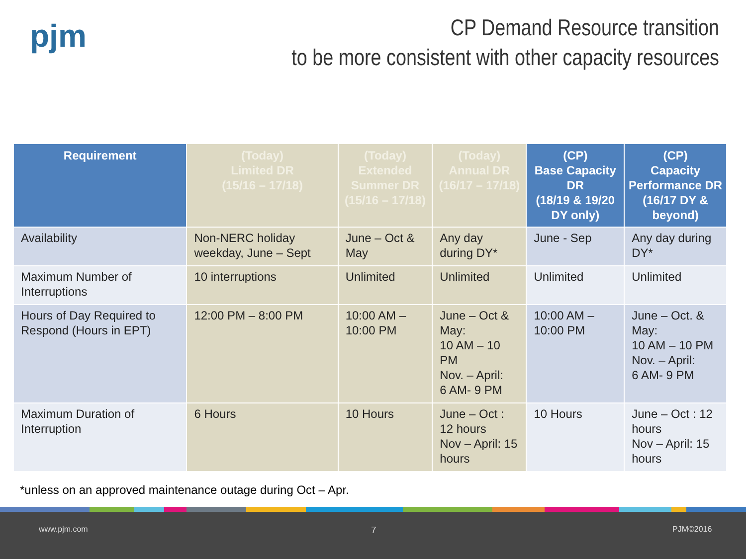pjm
CP Demand Resource transition
to be more consistent with other capacity resources
| Requirement | (Today) Limited DR (15/16 – 17/18) | (Today) Extended Summer DR (15/16 – 17/18) | (Today) Annual DR (16/17 – 17/18) | (CP) Base Capacity DR (18/19 & 19/20 DY only) | (CP) Capacity Performance DR (16/17 DY & beyond) |
| --- | --- | --- | --- | --- | --- |
| Availability | Non-NERC holiday weekday, June – Sept | June – Oct & May | Any day during DY* | June - Sep | Any day during DY* |
| Maximum Number of Interruptions | 10 interruptions | Unlimited | Unlimited | Unlimited | Unlimited |
| Hours of Day Required to Respond (Hours in EPT) | 12:00 PM – 8:00 PM | 10:00 AM – 10:00 PM | June – Oct & May: 10 AM – 10 PM Nov. – April: 6 AM- 9 PM | 10:00 AM – 10:00 PM | June – Oct. & May: 10 AM – 10 PM Nov. – April: 6 AM- 9 PM |
| Maximum Duration of Interruption | 6 Hours | 10 Hours | June – Oct : 12 hours Nov – April: 15 hours | 10 Hours | June – Oct : 12 hours Nov – April: 15 hours |
*unless on an approved maintenance outage during Oct – Apr.
www.pjm.com 7 PJM©2016